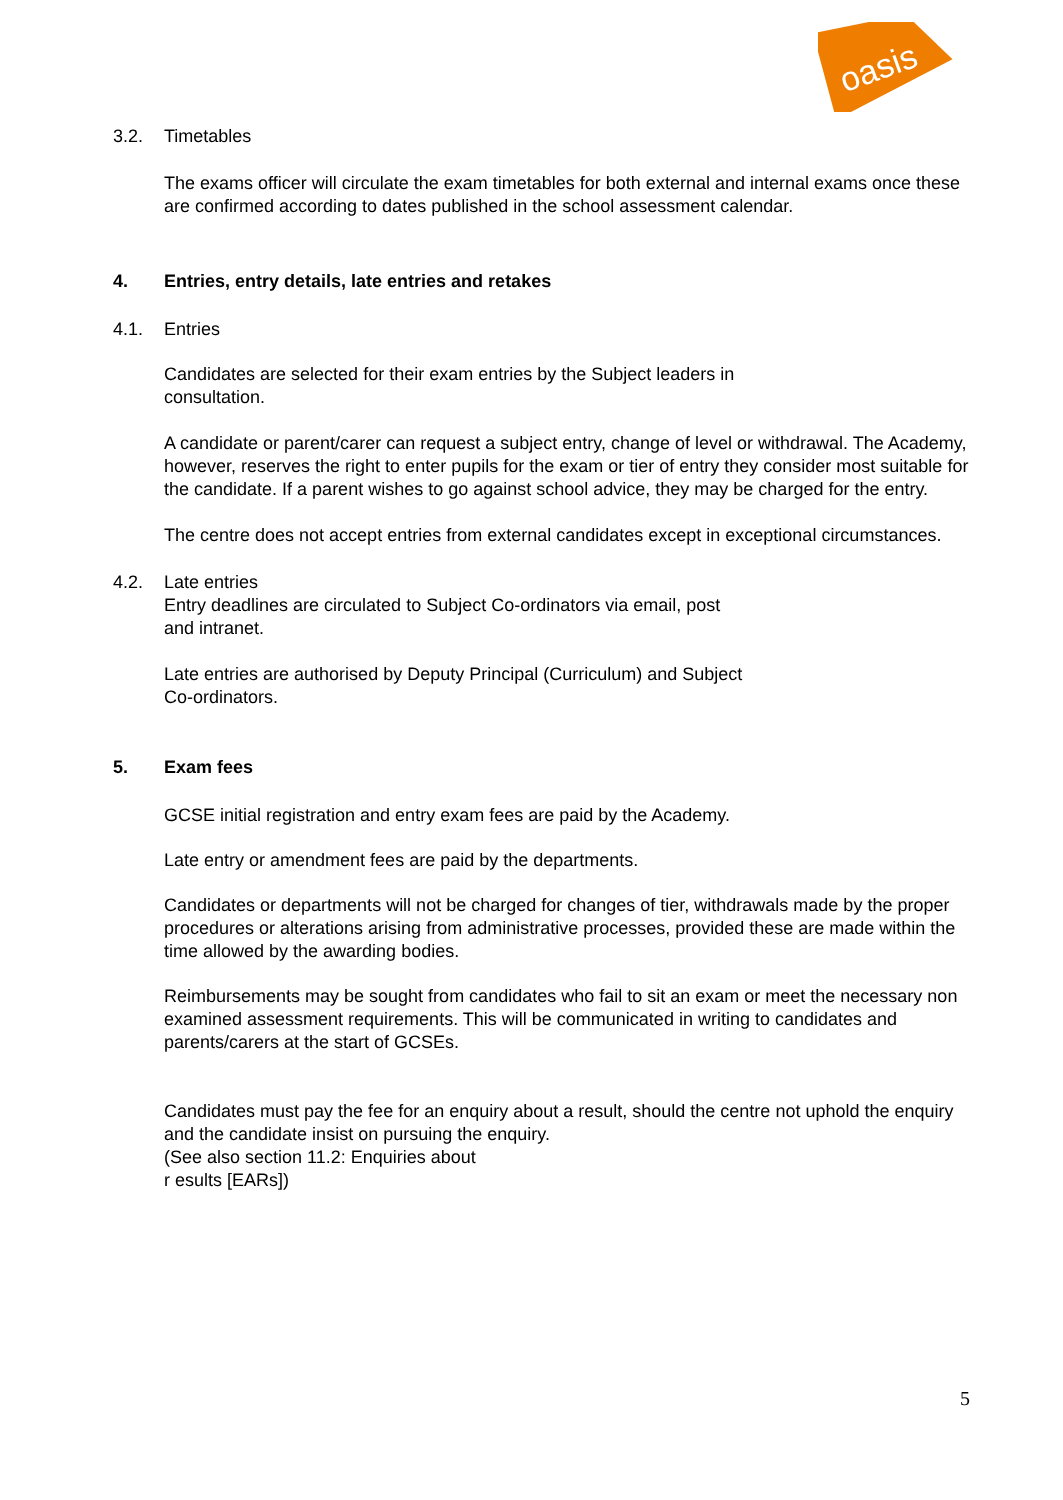oasis
3.2. Timetables
The exams officer will circulate the exam timetables for both external and internal exams once these are confirmed according to dates published in the school assessment calendar.
4. Entries, entry details, late entries and retakes
4.1. Entries
Candidates are selected for their exam entries by the Subject leaders in
consultation.
A candidate or parent/carer can request a subject entry, change of level or withdrawal. The Academy, however, reserves the right to enter pupils for the exam or tier of entry they consider most suitable for the candidate. If a parent wishes to go against school advice, they may be charged for the entry.
The centre does not accept entries from external candidates except in exceptional circumstances.
4.2. Late entries
Entry deadlines are circulated to Subject Co-ordinators via email, post
and intranet.
Late entries are authorised by Deputy Principal (Curriculum) and Subject
Co-ordinators.
5. Exam fees
GCSE initial registration and entry exam fees are paid by the Academy.
Late entry or amendment fees are paid by the departments.
Candidates or departments will not be charged for changes of tier, withdrawals made by the proper procedures or alterations arising from administrative processes, provided these are made within the time allowed by the awarding bodies.
Reimbursements may be sought from candidates who fail to sit an exam or meet the necessary non examined assessment requirements. This will be communicated in writing to candidates and parents/carers at the start of GCSEs.
Candidates must pay the fee for an enquiry about a result, should the centre not uphold the enquiry and the candidate insist on pursuing the enquiry.
(See also section 11.2: Enquiries about
r esults [EARs])
5